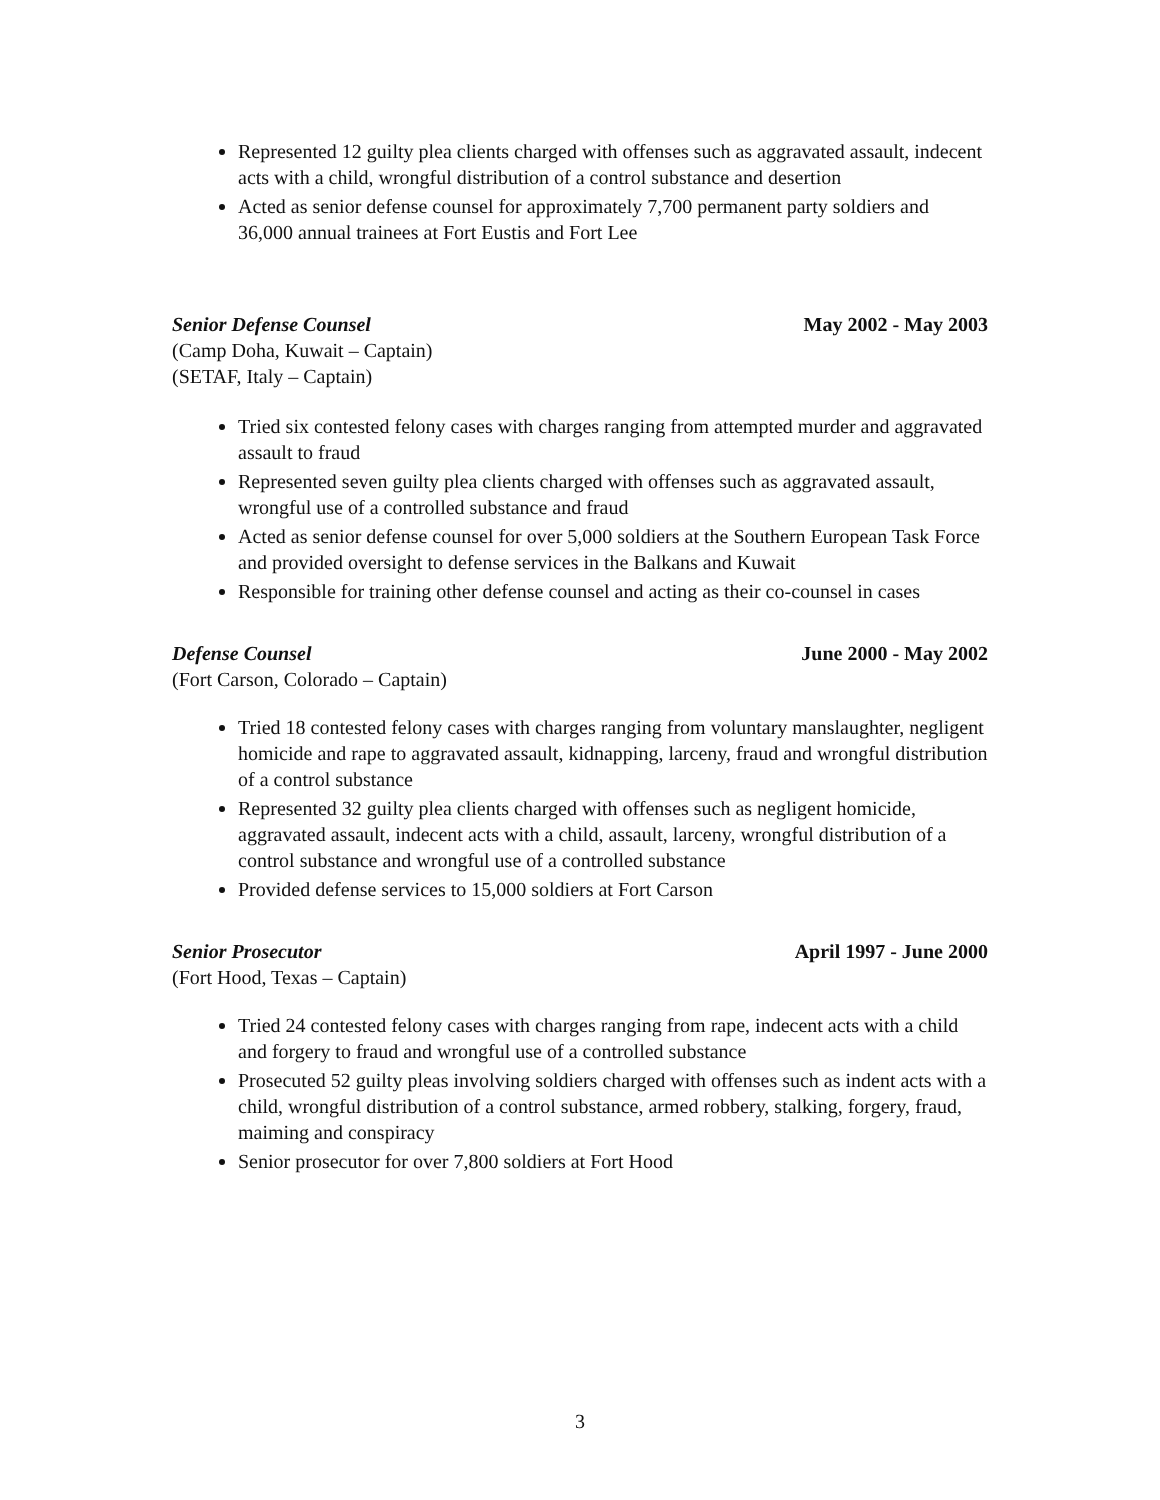Represented 12 guilty plea clients charged with offenses such as aggravated assault, indecent acts with a child, wrongful distribution of a control substance and desertion
Acted as senior defense counsel for approximately 7,700 permanent party soldiers and 36,000 annual trainees at Fort Eustis and Fort Lee
Senior Defense Counsel May 2002 - May 2003
(Camp Doha, Kuwait – Captain)
(SETAF, Italy – Captain)
Tried six contested felony cases with charges ranging from attempted murder and aggravated assault to fraud
Represented seven guilty plea clients charged with offenses such as aggravated assault, wrongful use of a controlled substance and fraud
Acted as senior defense counsel for over 5,000 soldiers at the Southern European Task Force and provided oversight to defense services in the Balkans and Kuwait
Responsible for training other defense counsel and acting as their co-counsel in cases
Defense Counsel June 2000 - May 2002
(Fort Carson, Colorado – Captain)
Tried 18 contested felony cases with charges ranging from voluntary manslaughter, negligent homicide and rape to aggravated assault, kidnapping, larceny, fraud and wrongful distribution of a control substance
Represented 32 guilty plea clients charged with offenses such as negligent homicide, aggravated assault, indecent acts with a child, assault, larceny, wrongful distribution of a control substance and wrongful use of a controlled substance
Provided defense services to 15,000 soldiers at Fort Carson
Senior Prosecutor April 1997 - June 2000
(Fort Hood, Texas – Captain)
Tried 24 contested felony cases with charges ranging from rape, indecent acts with a child and forgery to fraud and wrongful use of a controlled substance
Prosecuted 52 guilty pleas involving soldiers charged with offenses such as indent acts with a child, wrongful distribution of a control substance, armed robbery, stalking, forgery, fraud, maiming and conspiracy
Senior prosecutor for over 7,800 soldiers at Fort Hood
3